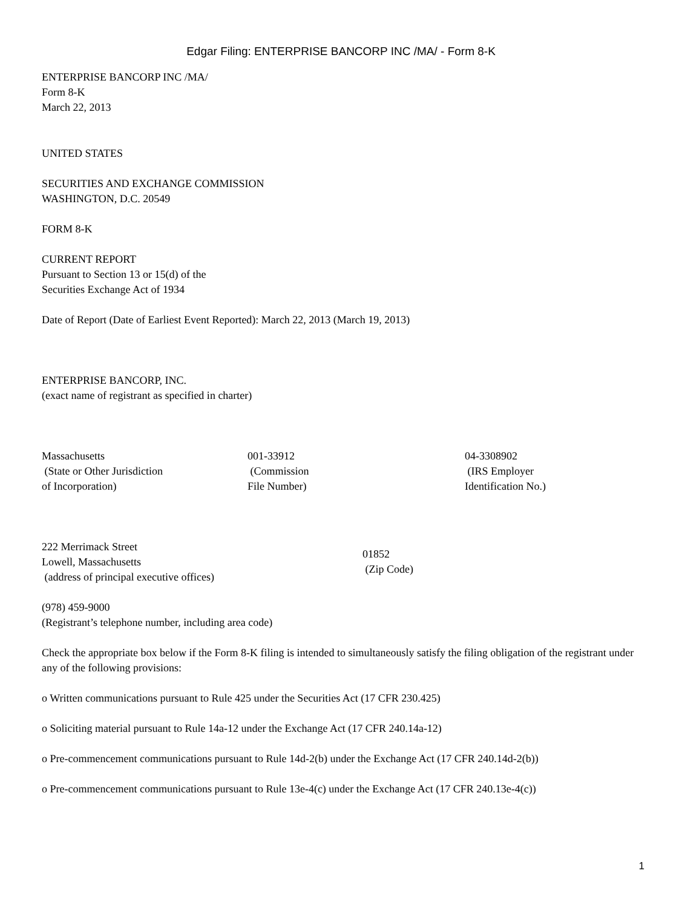Edgar Filing: ENTERPRISE BANCORP INC /MA/ - Form 8-K
ENTERPRISE BANCORP INC /MA/
Form 8-K
March 22, 2013
UNITED STATES
SECURITIES AND EXCHANGE COMMISSION
WASHINGTON, D.C. 20549
FORM 8-K
CURRENT REPORT
Pursuant to Section 13 or 15(d) of the
Securities Exchange Act of 1934
Date of Report (Date of Earliest Event Reported): March 22, 2013 (March 19, 2013)
ENTERPRISE BANCORP, INC.
(exact name of registrant as specified in charter)
Massachusetts
(State or Other Jurisdiction
of Incorporation)
001-33912
(Commission
File Number)
04-3308902
(IRS Employer
Identification No.)
222 Merrimack Street
Lowell, Massachusetts
(address of principal executive offices)
01852
(Zip Code)
(978) 459-9000
(Registrant’s telephone number, including area code)
Check the appropriate box below if the Form 8-K filing is intended to simultaneously satisfy the filing obligation of the registrant under any of the following provisions:
o Written communications pursuant to Rule 425 under the Securities Act (17 CFR 230.425)
o Soliciting material pursuant to Rule 14a-12 under the Exchange Act (17 CFR 240.14a-12)
o Pre-commencement communications pursuant to Rule 14d-2(b) under the Exchange Act (17 CFR 240.14d-2(b))
o Pre-commencement communications pursuant to Rule 13e-4(c) under the Exchange Act (17 CFR 240.13e-4(c))
1